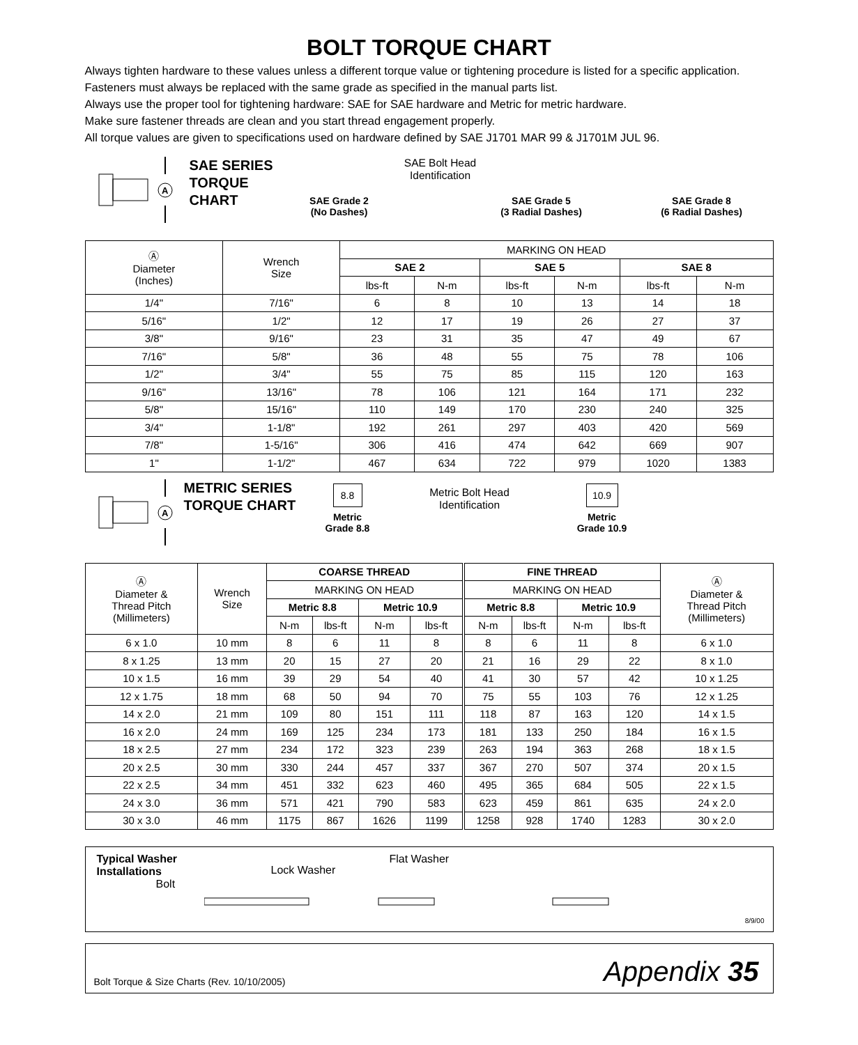BOLT TORQUE CHART
Always tighten hardware to these values unless a different torque value or tightening procedure is listed for a specific application.
Fasteners must always be replaced with the same grade as specified in the manual parts list.
Always use the proper tool for tightening hardware: SAE for SAE hardware and Metric for metric hardware.
Make sure fastener threads are clean and you start thread engagement properly.
All torque values are given to specifications used on hardware defined by SAE J1701 MAR 99 & J1701M JUL 96.
A
SAE SERIES TORQUE CHART
SAE Grade 2
(No Dashes)
SAE Bolt Head
Identification
SAE Grade 5
(3 Radial Dashes)
SAE Grade 8
(6 Radial Dashes)
| Ⓐ Diameter (Inches) | Wrench Size | MARKING ON HEAD | | | | | |
| --- | --- | --- | --- | --- | --- | --- | --- |
| | | SAE 2 | | SAE 5 | | SAE 8 | |
| | | lbs-ft | N-m | lbs-ft | N-m | lbs-ft | N-m |
| 1/4" | 7/16" | 6 | 8 | 10 | 13 | 14 | 18 |
| 5/16" | 1/2" | 12 | 17 | 19 | 26 | 27 | 37 |
| 3/8" | 9/16" | 23 | 31 | 35 | 47 | 49 | 67 |
| 7/16" | 5/8" | 36 | 48 | 55 | 75 | 78 | 106 |
| 1/2" | 3/4" | 55 | 75 | 85 | 115 | 120 | 163 |
| 9/16" | 13/16" | 78 | 106 | 121 | 164 | 171 | 232 |
| 5/8" | 15/16" | 110 | 149 | 170 | 230 | 240 | 325 |
| 3/4" | 1-1/8" | 192 | 261 | 297 | 403 | 420 | 569 |
| 7/8" | 1-5/16" | 306 | 416 | 474 | 642 | 669 | 907 |
| 1" | 1-1/2" | 467 | 634 | 722 | 979 | 1020 | 1383 |
A
METRIC SERIES TORQUE CHART
8.8
Metric
Grade 8.8
Metric Bolt Head
Identification
10.9
Metric
Grade 10.9
| Ⓐ Diameter & Thread Pitch (Millimeters) | Wrench Size | COARSE THREAD | | | | FINE THREAD | | | | Ⓐ Diameter & Thread Pitch (Millimeters) |
| --- | --- | --- | --- | --- | --- | --- | --- | --- | --- | --- |
| | | MARKING ON HEAD | | | | MARKING ON HEAD | | | | |
| | | Metric 8.8 | | Metric 10.9 | | Metric 8.8 | | Metric 10.9 | | |
| | | N-m | lbs-ft | N-m | lbs-ft | N-m | lbs-ft | N-m | lbs-ft | |
| 6 x 1.0 | 10 mm | 8 | 6 | 11 | 8 | 8 | 6 | 11 | 8 | 6 x 1.0 |
| 8 x 1.25 | 13 mm | 20 | 15 | 27 | 20 | 21 | 16 | 29 | 22 | 8 x 1.0 |
| 10 x 1.5 | 16 mm | 39 | 29 | 54 | 40 | 41 | 30 | 57 | 42 | 10 x 1.25 |
| 12 x 1.75 | 18 mm | 68 | 50 | 94 | 70 | 75 | 55 | 103 | 76 | 12 x 1.25 |
| 14 x 2.0 | 21 mm | 109 | 80 | 151 | 111 | 118 | 87 | 163 | 120 | 14 x 1.5 |
| 16 x 2.0 | 24 mm | 169 | 125 | 234 | 173 | 181 | 133 | 250 | 184 | 16 x 1.5 |
| 18 x 2.5 | 27 mm | 234 | 172 | 323 | 239 | 263 | 194 | 363 | 268 | 18 x 1.5 |
| 20 x 2.5 | 30 mm | 330 | 244 | 457 | 337 | 367 | 270 | 507 | 374 | 20 x 1.5 |
| 22 x 2.5 | 34 mm | 451 | 332 | 623 | 460 | 495 | 365 | 684 | 505 | 22 x 1.5 |
| 24 x 3.0 | 36 mm | 571 | 421 | 790 | 583 | 623 | 459 | 861 | 635 | 24 x 2.0 |
| 30 x 3.0 | 46 mm | 1175 | 867 | 1626 | 1199 | 1258 | 928 | 1740 | 1283 | 30 x 2.0 |
Typical Washer
Installations
Bolt
Lock Washer
Flat Washer
8/9/00
Bolt Torque & Size Charts (Rev. 10/10/2005) Appendix 35